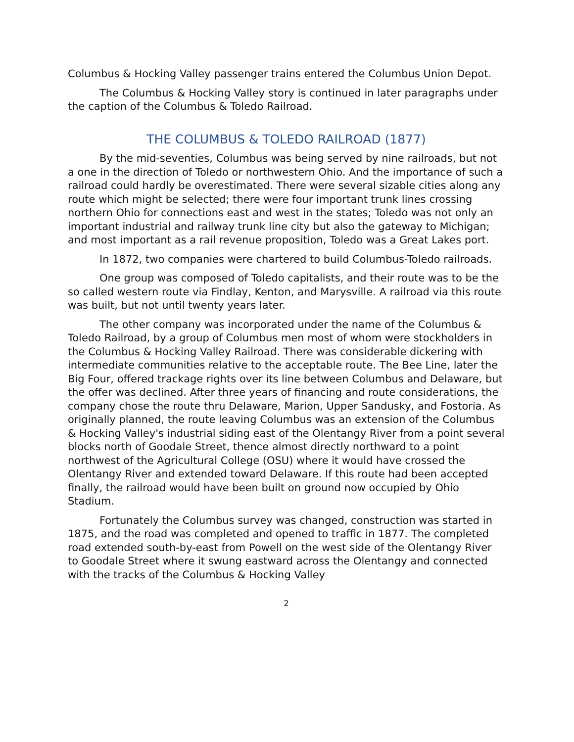Columbus & Hocking Valley passenger trains entered the Columbus Union Depot.
The Columbus & Hocking Valley story is continued in later paragraphs under the caption of the Columbus & Toledo Railroad.
THE COLUMBUS & TOLEDO RAILROAD (1877)
By the mid-seventies, Columbus was being served by nine railroads, but not a one in the direction of Toledo or northwestern Ohio. And the importance of such a railroad could hardly be overestimated. There were several sizable cities along any route which might be selected; there were four important trunk lines crossing northern Ohio for connections east and west in the states; Toledo was not only an important industrial and railway trunk line city but also the gateway to Michigan; and most important as a rail revenue proposition, Toledo was a Great Lakes port.
In 1872, two companies were chartered to build Columbus-Toledo railroads.
One group was composed of Toledo capitalists, and their route was to be the so called western route via Findlay, Kenton, and Marysville. A railroad via this route was built, but not until twenty years later.
The other company was incorporated under the name of the Columbus & Toledo Railroad, by a group of Columbus men most of whom were stockholders in the Columbus & Hocking Valley Railroad. There was considerable dickering with intermediate communities relative to the acceptable route. The Bee Line, later the Big Four, offered trackage rights over its line between Columbus and Delaware, but the offer was declined. After three years of financing and route considerations, the company chose the route thru Delaware, Marion, Upper Sandusky, and Fostoria. As originally planned, the route leaving Columbus was an extension of the Columbus & Hocking Valley's industrial siding east of the Olentangy River from a point several blocks north of Goodale Street, thence almost directly northward to a point northwest of the Agricultural College (OSU) where it would have crossed the Olentangy River and extended toward Delaware. If this route had been accepted finally, the railroad would have been built on ground now occupied by Ohio Stadium.
Fortunately the Columbus survey was changed, construction was started in 1875, and the road was completed and opened to traffic in 1877. The completed road extended south-by-east from Powell on the west side of the Olentangy River to Goodale Street where it swung eastward across the Olentangy and connected with the tracks of the Columbus & Hocking Valley
2